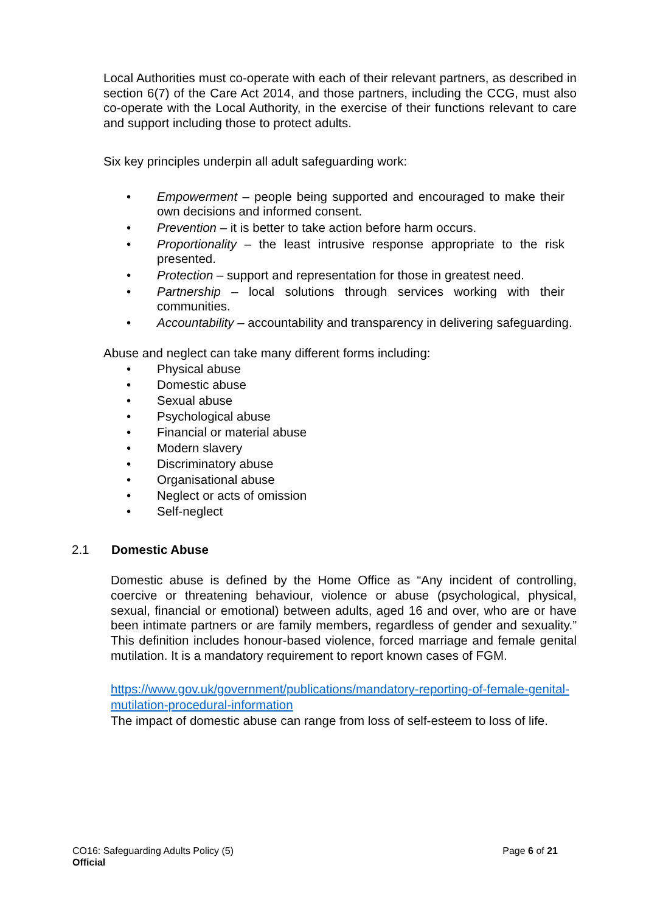Local Authorities must co-operate with each of their relevant partners, as described in section 6(7) of the Care Act 2014, and those partners, including the CCG, must also co-operate with the Local Authority, in the exercise of their functions relevant to care and support including those to protect adults.
Six key principles underpin all adult safeguarding work:
• Empowerment – people being supported and encouraged to make their own decisions and informed consent.
• Prevention – it is better to take action before harm occurs.
• Proportionality – the least intrusive response appropriate to the risk presented.
• Protection – support and representation for those in greatest need.
• Partnership – local solutions through services working with their communities.
• Accountability – accountability and transparency in delivering safeguarding.
Abuse and neglect can take many different forms including:
• Physical abuse
• Domestic abuse
• Sexual abuse
• Psychological abuse
• Financial or material abuse
• Modern slavery
• Discriminatory abuse
• Organisational abuse
• Neglect or acts of omission
• Self-neglect
2.1 Domestic Abuse
Domestic abuse is defined by the Home Office as “Any incident of controlling, coercive or threatening behaviour, violence or abuse (psychological, physical, sexual, financial or emotional) between adults, aged 16 and over, who are or have been intimate partners or are family members, regardless of gender and sexuality.” This definition includes honour-based violence, forced marriage and female genital mutilation. It is a mandatory requirement to report known cases of FGM.
https://www.gov.uk/government/publications/mandatory-reporting-of-female-genital-mutilation-procedural-information
The impact of domestic abuse can range from loss of self-esteem to loss of life.
CO16: Safeguarding Adults Policy (5) Page 6 of 21
Official